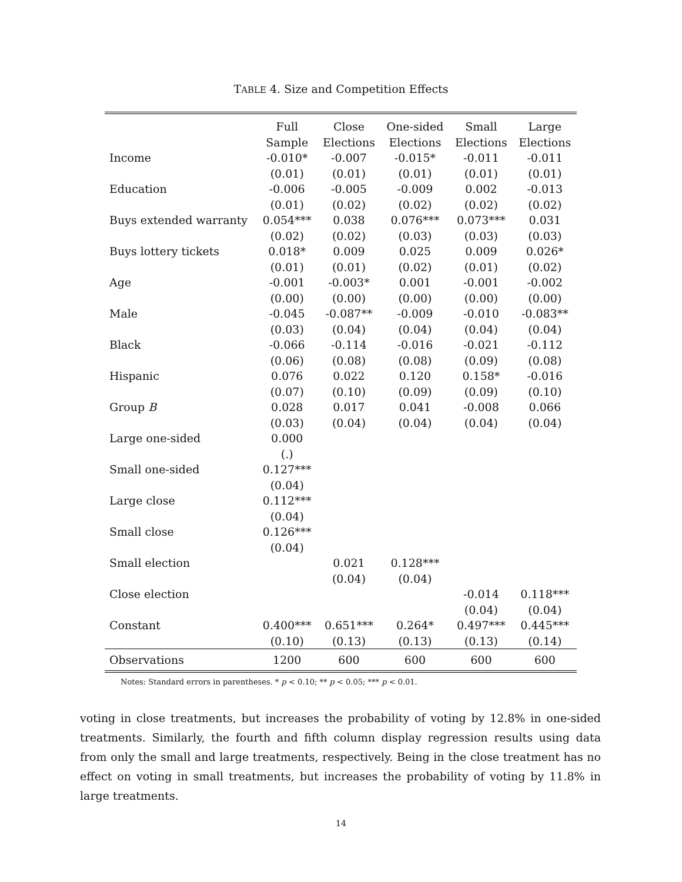TABLE 4. Size and Competition Effects
| | Full | Close | One-sided | Small | Large |
| --- | --- | --- | --- | --- | --- |
| | Sample | Elections | Elections | Elections | Elections |
| Income | -0.010* | -0.007 | -0.015* | -0.011 | -0.011 |
| | (0.01) | (0.01) | (0.01) | (0.01) | (0.01) |
| Education | -0.006 | -0.005 | -0.009 | 0.002 | -0.013 |
| | (0.01) | (0.02) | (0.02) | (0.02) | (0.02) |
| Buys extended warranty | 0.054*** | 0.038 | 0.076*** | 0.073*** | 0.031 |
| | (0.02) | (0.02) | (0.03) | (0.03) | (0.03) |
| Buys lottery tickets | 0.018* | 0.009 | 0.025 | 0.009 | 0.026* |
| | (0.01) | (0.01) | (0.02) | (0.01) | (0.02) |
| Age | -0.001 | -0.003* | 0.001 | -0.001 | -0.002 |
| | (0.00) | (0.00) | (0.00) | (0.00) | (0.00) |
| Male | -0.045 | -0.087** | -0.009 | -0.010 | -0.083** |
| | (0.03) | (0.04) | (0.04) | (0.04) | (0.04) |
| Black | -0.066 | -0.114 | -0.016 | -0.021 | -0.112 |
| | (0.06) | (0.08) | (0.08) | (0.09) | (0.08) |
| Hispanic | 0.076 | 0.022 | 0.120 | 0.158* | -0.016 |
| | (0.07) | (0.10) | (0.09) | (0.09) | (0.10) |
| Group B | 0.028 | 0.017 | 0.041 | -0.008 | 0.066 |
| | (0.03) | (0.04) | (0.04) | (0.04) | (0.04) |
| Large one-sided | 0.000 | | | | |
| | (.) | | | | |
| Small one-sided | 0.127*** | | | | |
| | (0.04) | | | | |
| Large close | 0.112*** | | | | |
| | (0.04) | | | | |
| Small close | 0.126*** | | | | |
| | (0.04) | | | | |
| Small election | | 0.021 | 0.128*** | | |
| | | (0.04) | (0.04) | | |
| Close election | | | | -0.014 | 0.118*** |
| | | | | (0.04) | (0.04) |
| Constant | 0.400*** | 0.651*** | 0.264* | 0.497*** | 0.445*** |
| | (0.10) | (0.13) | (0.13) | (0.13) | (0.14) |
| Observations | 1200 | 600 | 600 | 600 | 600 |
Notes: Standard errors in parentheses. * p < 0.10; ** p < 0.05; *** p < 0.01.
voting in close treatments, but increases the probability of voting by 12.8% in one-sided treatments. Similarly, the fourth and fifth column display regression results using data from only the small and large treatments, respectively. Being in the close treatment has no effect on voting in small treatments, but increases the probability of voting by 11.8% in large treatments.
14